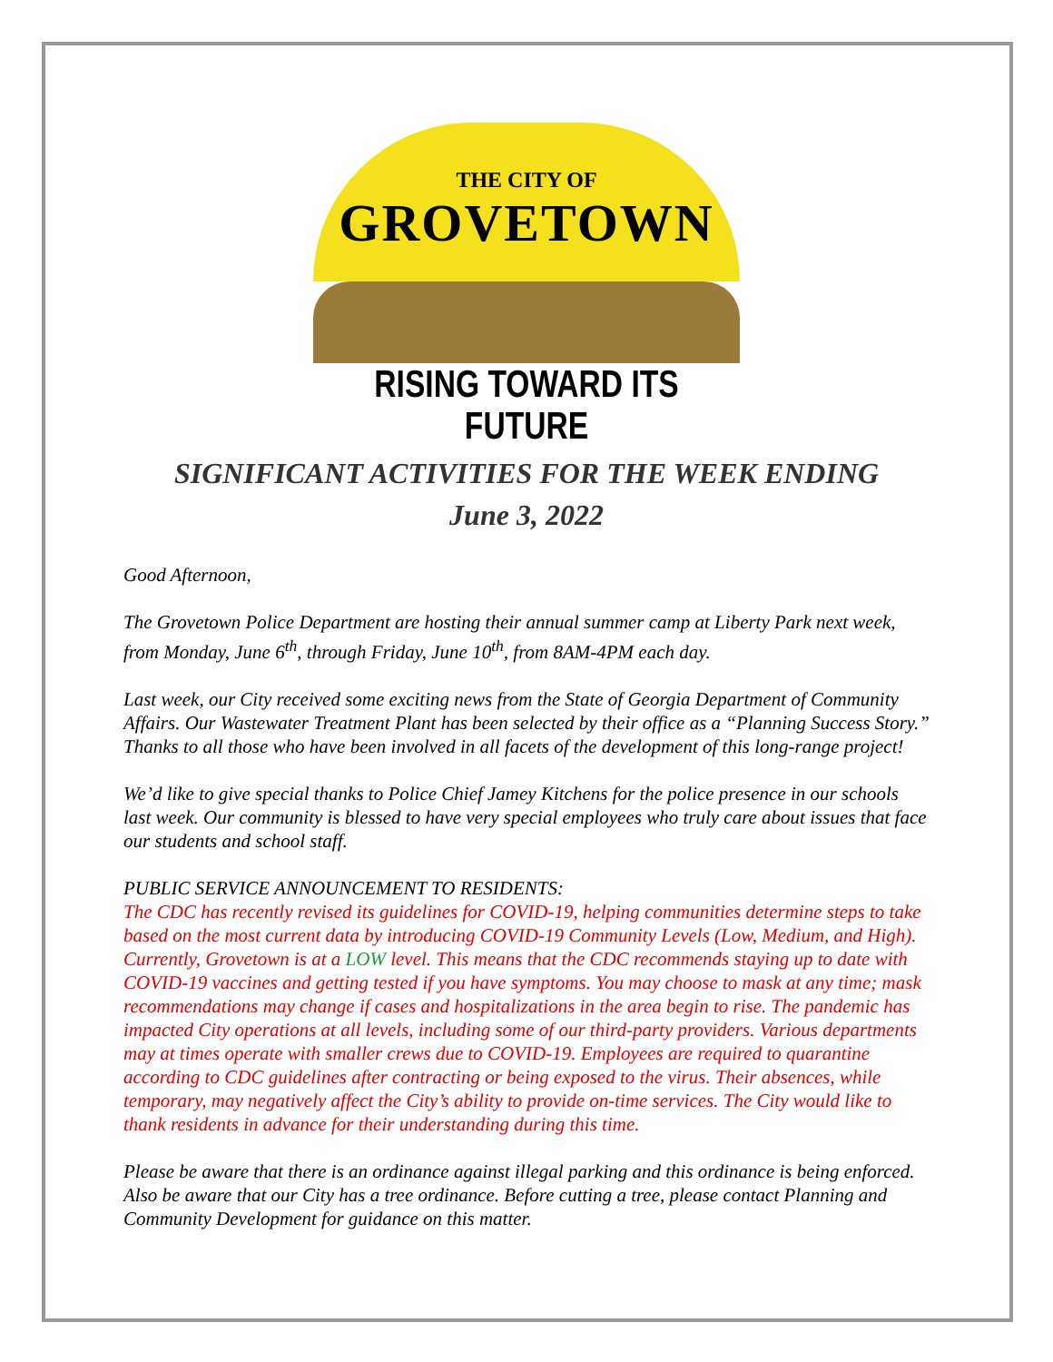THE CITY OF
GROVETOWN
RISING TOWARD ITS FUTURE
SIGNIFICANT ACTIVITIES FOR THE WEEK ENDING
June 3, 2022
Good Afternoon,
The Grovetown Police Department are hosting their annual summer camp at Liberty Park next week, from Monday, June 6<sup>th</sup>, through Friday, June 10<sup>th</sup>, from 8AM-4PM each day.
Last week, our City received some exciting news from the State of Georgia Department of Community Affairs. Our Wastewater Treatment Plant has been selected by their office as a “Planning Success Story.” Thanks to all those who have been involved in all facets of the development of this long-range project!
We’d like to give special thanks to Police Chief Jamey Kitchens for the police presence in our schools last week. Our community is blessed to have very special employees who truly care about issues that face our students and school staff.
PUBLIC SERVICE ANNOUNCEMENT TO RESIDENTS:
The CDC has recently revised its guidelines for COVID-19, helping communities determine steps to take based on the most current data by introducing COVID-19 Community Levels (Low, Medium, and High). Currently, Grovetown is at a LOW level. This means that the CDC recommends staying up to date with COVID-19 vaccines and getting tested if you have symptoms. You may choose to mask at any time; mask recommendations may change if cases and hospitalizations in the area begin to rise. The pandemic has impacted City operations at all levels, including some of our third-party providers. Various departments may at times operate with smaller crews due to COVID-19. Employees are required to quarantine according to CDC guidelines after contracting or being exposed to the virus. Their absences, while temporary, may negatively affect the City’s ability to provide on-time services. The City would like to thank residents in advance for their understanding during this time.
Please be aware that there is an ordinance against illegal parking and this ordinance is being enforced. Also be aware that our City has a tree ordinance. Before cutting a tree, please contact Planning and Community Development for guidance on this matter.